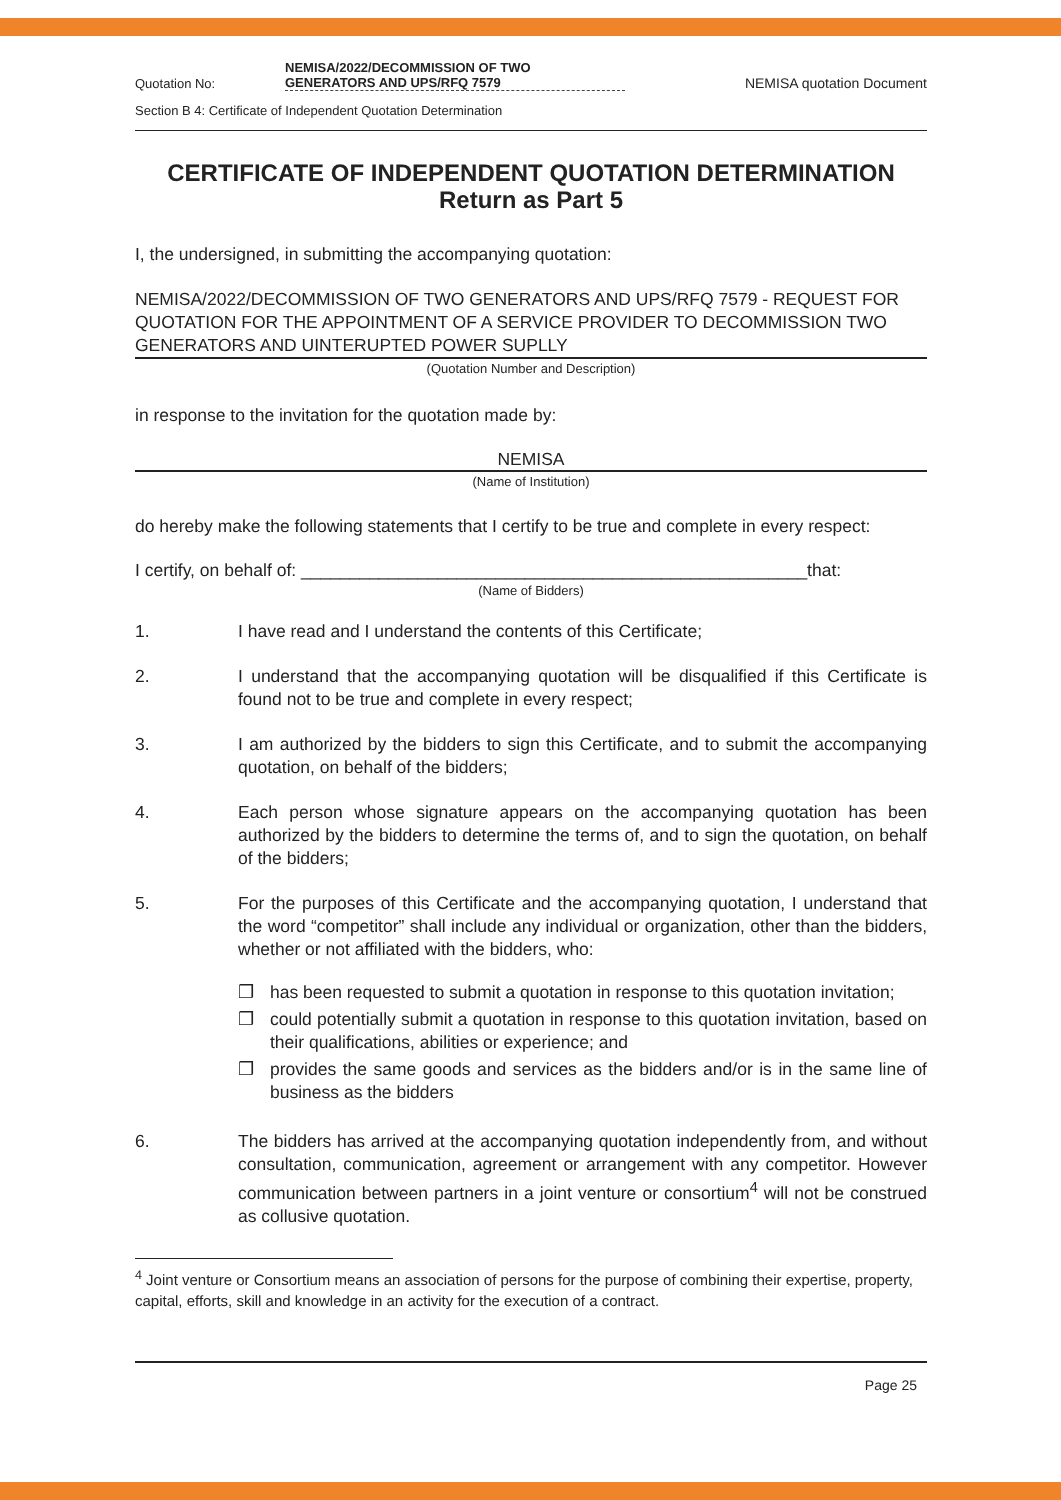Quotation No:
NEMISA/2022/DECOMMISSION OF TWO
GENERATORS AND UPS/RFQ 7579
NEMISA quotation Document
Section B 4: Certificate of Independent Quotation Determination
CERTIFICATE OF INDEPENDENT QUOTATION DETERMINATION
Return as Part 5
I, the undersigned, in submitting the accompanying quotation:
NEMISA/2022/DECOMMISSION OF TWO GENERATORS AND UPS/RFQ 7579 - REQUEST FOR QUOTATION FOR THE APPOINTMENT OF A SERVICE PROVIDER TO DECOMMISSION TWO GENERATORS AND UINTERUPTED POWER SUPLLY
(Quotation Number and Description)
in response to the invitation for the quotation made by:
NEMISA
(Name of Institution)
do hereby make the following statements that I certify to be true and complete in every respect:
I certify, on behalf of: ____________________________________________________that:
(Name of Bidders)
1. I have read and I understand the contents of this Certificate;
2. I understand that the accompanying quotation will be disqualified if this Certificate is found not to be true and complete in every respect;
3. I am authorized by the bidders to sign this Certificate, and to submit the accompanying quotation, on behalf of the bidders;
4. Each person whose signature appears on the accompanying quotation has been authorized by the bidders to determine the terms of, and to sign the quotation, on behalf of the bidders;
5. For the purposes of this Certificate and the accompanying quotation, I understand that the word “competitor” shall include any individual or organization, other than the bidders, whether or not affiliated with the bidders, who:
❒ has been requested to submit a quotation in response to this quotation invitation;
❒ could potentially submit a quotation in response to this quotation invitation, based on their qualifications, abilities or experience; and
❒ provides the same goods and services as the bidders and/or is in the same line of business as the bidders
6. The bidders has arrived at the accompanying quotation independently from, and without consultation, communication, agreement or arrangement with any competitor. However communication between partners in a joint venture or consortium<sup>4</sup> will not be construed as collusive quotation.
<sup>4</sup> Joint venture or Consortium means an association of persons for the purpose of combining their expertise, property, capital, efforts, skill and knowledge in an activity for the execution of a contract.
Page 25